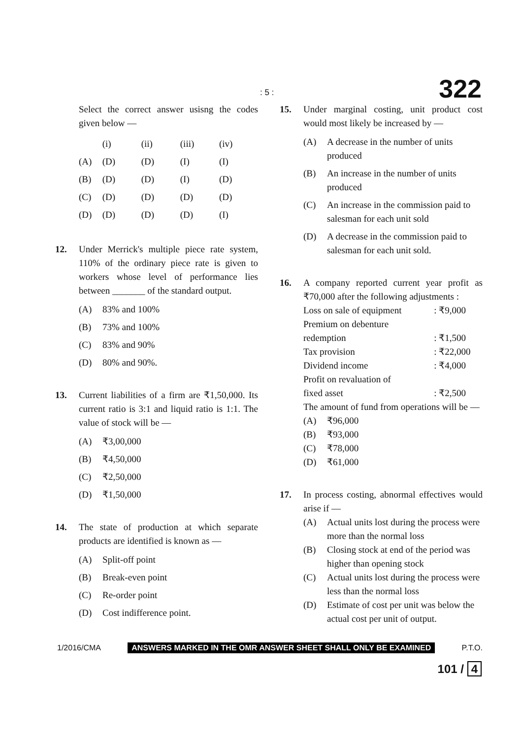: 5 : 322
Select the correct answer usisng the codes given below —
| | (i) | (ii) | (iii) | (iv) |
| (A) | (D) | (D) | (I) | (I) |
| (B) | (D) | (D) | (I) | (D) |
| (C) | (D) | (D) | (D) | (D) |
| (D) | (D) | (D) | (D) | (I) |
12. Under Merrick's multiple piece rate system, 110% of the ordinary piece rate is given to workers whose level of performance lies between _______ of the standard output.
(A) 83% and 100%
(B) 73% and 100%
(C) 83% and 90%
(D) 80% and 90%.
13. Current liabilities of a firm are ₹1,50,000. Its current ratio is 3:1 and liquid ratio is 1:1. The value of stock will be —
(A) ₹3,00,000
(B) ₹4,50,000
(C) ₹2,50,000
(D) ₹1,50,000
14. The state of production at which separate products are identified is known as —
(A) Split-off point
(B) Break-even point
(C) Re-order point
(D) Cost indifference point.
15. Under marginal costing, unit product cost would most likely be increased by —
(A) A decrease in the number of units produced
(B) An increase in the number of units produced
(C) An increase in the commission paid to salesman for each unit sold
(D) A decrease in the commission paid to salesman for each unit sold.
16. A company reported current year profit as ₹70,000 after the following adjustments :
| Loss on sale of equipment | : ₹9,000 |
| Premium on debenture | |
| redemption | : ₹1,500 |
| Tax provision | : ₹22,000 |
| Dividend income | : ₹4,000 |
| Profit on revaluation of | |
| fixed asset | : ₹2,500 |
The amount of fund from operations will be —
(A) ₹96,000
(B) ₹93,000
(C) ₹78,000
(D) ₹61,000
17. In process costing, abnormal effectives would arise if —
(A) Actual units lost during the process were more than the normal loss
(B) Closing stock at end of the period was higher than opening stock
(C) Actual units lost during the process were less than the normal loss
(D) Estimate of cost per unit was below the actual cost per unit of output.
1/2016/CMA ANSWERS MARKED IN THE OMR ANSWER SHEET SHALL ONLY BE EXAMINED P.T.O.
101 / 4